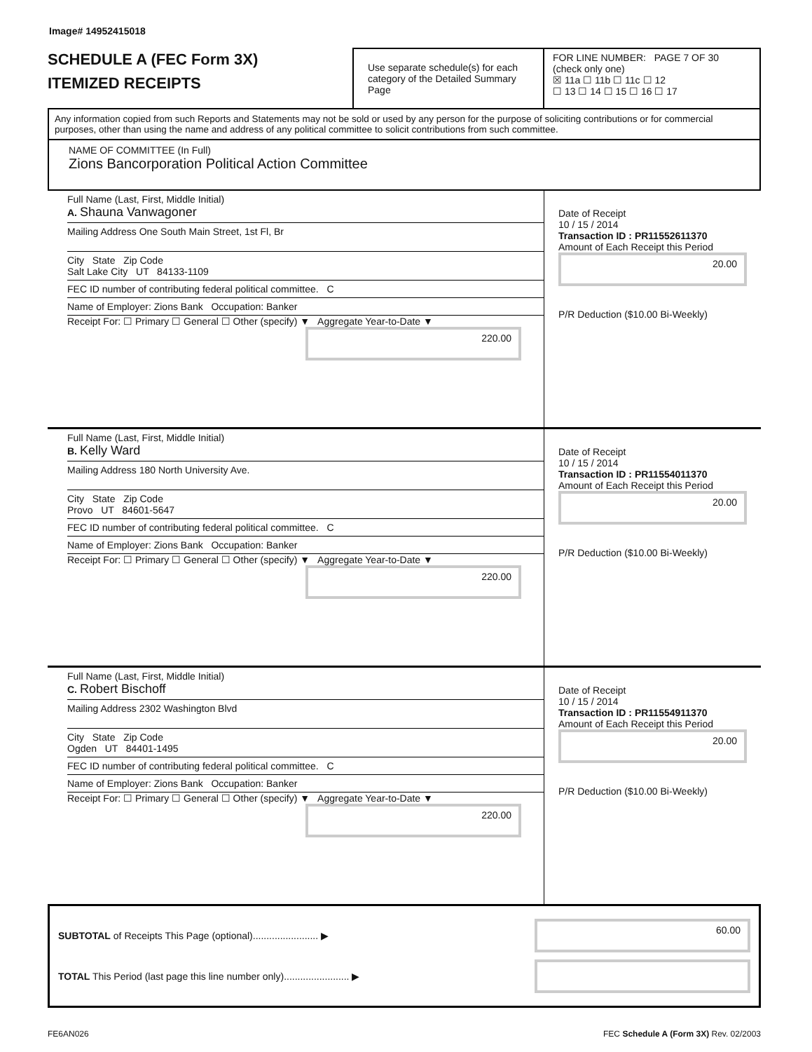Image# 14952415018
SCHEDULE A (FEC Form 3X)
ITEMIZED RECEIPTS
Use separate schedule(s) for each category of the Detailed Summary Page
FOR LINE NUMBER: PAGE 7 OF 30
(check only one)
☒ 11a ☐ 11b ☐ 11c ☐ 12
☐ 13 ☐ 14 ☐ 15 ☐ 16 ☐ 17
Any information copied from such Reports and Statements may not be sold or used by any person for the purpose of soliciting contributions or for commercial purposes, other than using the name and address of any political committee to solicit contributions from such committee.
NAME OF COMMITTEE (In Full)
Zions Bancorporation Political Action Committee
Full Name (Last, First, Middle Initial)
A. Shauna Vanwagoner
Mailing Address One South Main Street, 1st Fl, Br
City State Zip Code
Salt Lake City UT 84133-1109
FEC ID number of contributing federal political committee. C
Name of Employer: Zions Bank Occupation: Banker
Receipt For: ☐ Primary ☐ General ☐ Other (specify) ▼ Aggregate Year-to-Date ▼
220.00
Date of Receipt
10 / 15 / 2014
Transaction ID : PR11552611370
Amount of Each Receipt this Period
20.00
P/R Deduction ($10.00 Bi-Weekly)
Full Name (Last, First, Middle Initial)
B. Kelly Ward
Mailing Address 180 North University Ave.
City State Zip Code
Provo UT 84601-5647
FEC ID number of contributing federal political committee. C
Name of Employer: Zions Bank Occupation: Banker
Receipt For: ☐ Primary ☐ General ☐ Other (specify) ▼ Aggregate Year-to-Date ▼
220.00
Date of Receipt
10 / 15 / 2014
Transaction ID : PR11554011370
Amount of Each Receipt this Period
20.00
P/R Deduction ($10.00 Bi-Weekly)
Full Name (Last, First, Middle Initial)
C. Robert Bischoff
Mailing Address 2302 Washington Blvd
City State Zip Code
Ogden UT 84401-1495
FEC ID number of contributing federal political committee. C
Name of Employer: Zions Bank Occupation: Banker
Receipt For: ☐ Primary ☐ General ☐ Other (specify) ▼ Aggregate Year-to-Date ▼
220.00
Date of Receipt
10 / 15 / 2014
Transaction ID : PR11554911370
Amount of Each Receipt this Period
20.00
P/R Deduction ($10.00 Bi-Weekly)
SUBTOTAL of Receipts This Page (optional)........................ ▶
60.00
TOTAL This Period (last page this line number only)........................ ▶
FE6AN026 FEC Schedule A (Form 3X) Rev. 02/2003